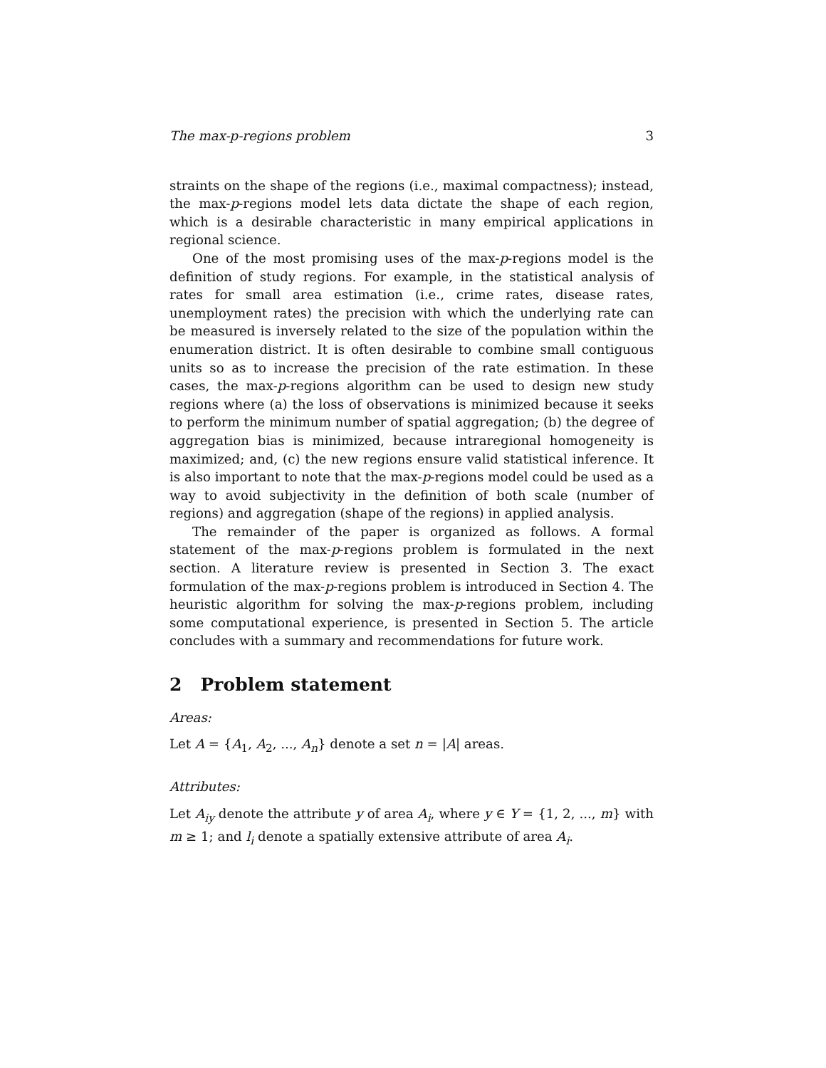The max-p-regions problem 3
straints on the shape of the regions (i.e., maximal compactness); instead, the max-p-regions model lets data dictate the shape of each region, which is a desirable characteristic in many empirical applications in regional science.
One of the most promising uses of the max-p-regions model is the definition of study regions. For example, in the statistical analysis of rates for small area estimation (i.e., crime rates, disease rates, unemployment rates) the precision with which the underlying rate can be measured is inversely related to the size of the population within the enumeration district. It is often desirable to combine small contiguous units so as to increase the precision of the rate estimation. In these cases, the max-p-regions algorithm can be used to design new study regions where (a) the loss of observations is minimized because it seeks to perform the minimum number of spatial aggregation; (b) the degree of aggregation bias is minimized, because intraregional homogeneity is maximized; and, (c) the new regions ensure valid statistical inference. It is also important to note that the max-p-regions model could be used as a way to avoid subjectivity in the definition of both scale (number of regions) and aggregation (shape of the regions) in applied analysis.
The remainder of the paper is organized as follows. A formal statement of the max-p-regions problem is formulated in the next section. A literature review is presented in Section 3. The exact formulation of the max-p-regions problem is introduced in Section 4. The heuristic algorithm for solving the max-p-regions problem, including some computational experience, is presented in Section 5. The article concludes with a summary and recommendations for future work.
2 Problem statement
Areas:
Let A = {A<sub>1</sub>, A<sub>2</sub>, ..., A<sub>n</sub>} denote a set n = |A| areas.
Attributes:
Let A<sub>iy</sub> denote the attribute y of area A<sub>i</sub>, where y ∈ Y = {1, 2, ..., m} with m ≥ 1; and l<sub>i</sub> denote a spatially extensive attribute of area A<sub>i</sub>.